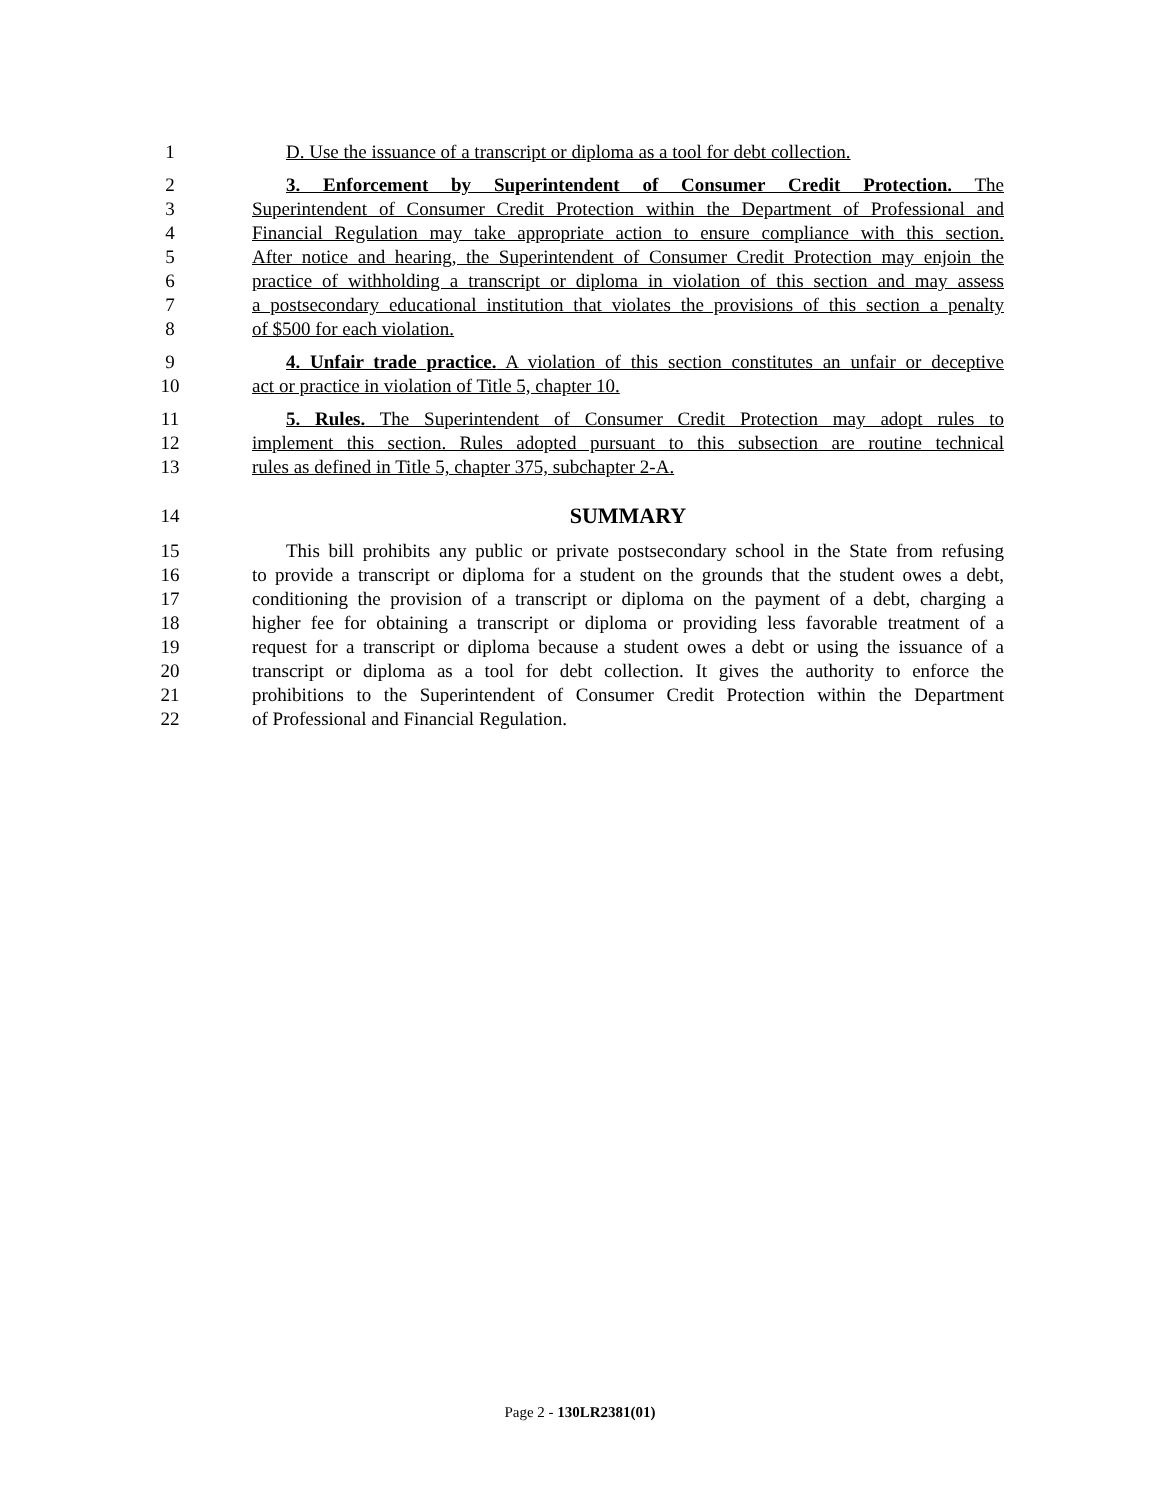1 D. Use the issuance of a transcript or diploma as a tool for debt collection.
2 3. Enforcement by Superintendent of Consumer Credit Protection. The
3 Superintendent of Consumer Credit Protection within the Department of Professional and
4 Financial Regulation may take appropriate action to ensure compliance with this section.
5 After notice and hearing, the Superintendent of Consumer Credit Protection may enjoin the
6 practice of withholding a transcript or diploma in violation of this section and may assess
7 a postsecondary educational institution that violates the provisions of this section a penalty
8 of $500 for each violation.
9 4. Unfair trade practice. A violation of this section constitutes an unfair or deceptive
10 act or practice in violation of Title 5, chapter 10.
11 5. Rules. The Superintendent of Consumer Credit Protection may adopt rules to
12 implement this section. Rules adopted pursuant to this subsection are routine technical
13 rules as defined in Title 5, chapter 375, subchapter 2-A.
14 SUMMARY
15 This bill prohibits any public or private postsecondary school in the State from refusing
16 to provide a transcript or diploma for a student on the grounds that the student owes a debt,
17 conditioning the provision of a transcript or diploma on the payment of a debt, charging a
18 higher fee for obtaining a transcript or diploma or providing less favorable treatment of a
19 request for a transcript or diploma because a student owes a debt or using the issuance of a
20 transcript or diploma as a tool for debt collection. It gives the authority to enforce the
21 prohibitions to the Superintendent of Consumer Credit Protection within the Department
22 of Professional and Financial Regulation.
Page 2 - 130LR2381(01)